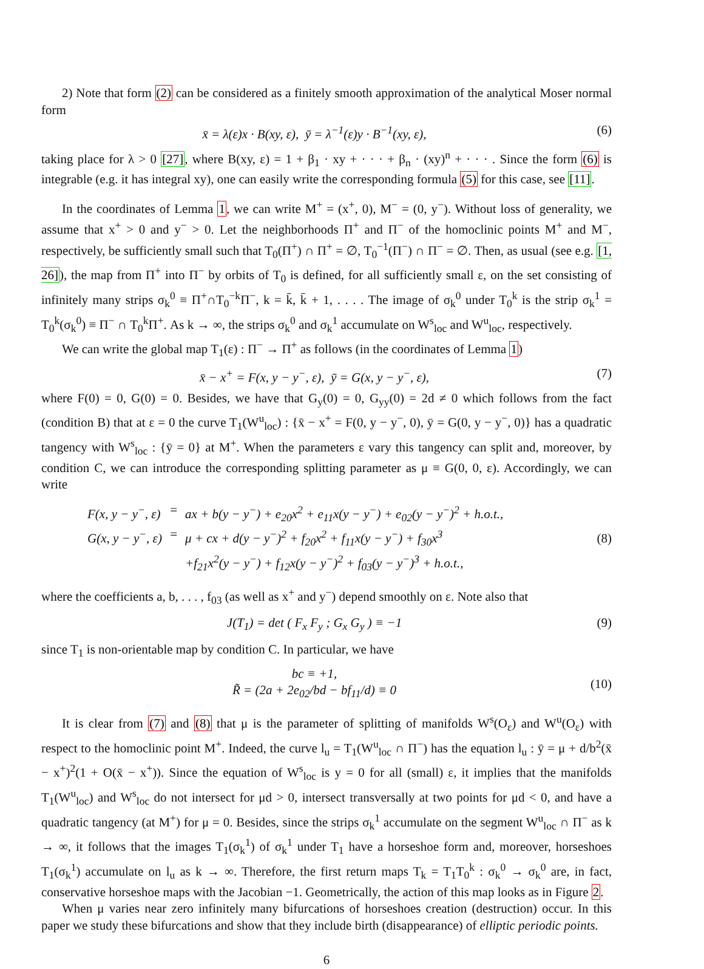2) Note that form (2) can be considered as a finitely smooth approximation of the analytical Moser normal form
x̄ = λ(ε)x · B(xy, ε), ȳ = λ<sup>−1</sup>(ε)y · B<sup>−1</sup>(xy, ε), (6)
taking place for λ > 0 [27], where B(xy, ε) = 1 + β<sub>1</sub> · xy + · · · + β<sub>n</sub> · (xy)<sup>n</sup> + · · · . Since the form (6) is integrable (e.g. it has integral xy), one can easily write the corresponding formula (5) for this case, see [11].
In the coordinates of Lemma 1, we can write M<sup>+</sup> = (x<sup>+</sup>, 0), M<sup>−</sup> = (0, y<sup>−</sup>). Without loss of generality, we assume that x<sup>+</sup> > 0 and y<sup>−</sup> > 0. Let the neighborhoods Π<sup>+</sup> and Π<sup>−</sup> of the homoclinic points M<sup>+</sup> and M<sup>−</sup>, respectively, be sufficiently small such that T<sub>0</sub>(Π<sup>+</sup>) ∩ Π<sup>+</sup> = ∅, T<sub>0</sub><sup>−1</sup>(Π<sup>−</sup>) ∩ Π<sup>−</sup> = ∅. Then, as usual (see e.g. [1, 26]), the map from Π<sup>+</sup> into Π<sup>−</sup> by orbits of T<sub>0</sub> is defined, for all sufficiently small ε, on the set consisting of infinitely many strips σ<sub>k</sub><sup>0</sup> ≡ Π<sup>+</sup>∩T<sub>0</sub><sup>−k</sup>Π<sup>−</sup>, k = k̄, k̄ + 1, . . . . The image of σ<sub>k</sub><sup>0</sup> under T<sub>0</sub><sup>k</sup> is the strip σ<sub>k</sub><sup>1</sup> = T<sub>0</sub><sup>k</sup>(σ<sub>k</sub><sup>0</sup>) ≡ Π<sup>−</sup> ∩ T<sub>0</sub><sup>k</sup>Π<sup>+</sup>. As k → ∞, the strips σ<sub>k</sub><sup>0</sup> and σ<sub>k</sub><sup>1</sup> accumulate on W<sup>s</sup><sub>loc</sub> and W<sup>u</sup><sub>loc</sub>, respectively.
We can write the global map T<sub>1</sub>(ε) : Π<sup>−</sup> → Π<sup>+</sup> as follows (in the coordinates of Lemma 1)
x̄ − x<sup>+</sup> = F(x, y − y<sup>−</sup>, ε), ȳ = G(x, y − y<sup>−</sup>, ε), (7)
where F(0) = 0, G(0) = 0. Besides, we have that G<sub>y</sub>(0) = 0, G<sub>yy</sub>(0) = 2d ≠ 0 which follows from the fact (condition B) that at ε = 0 the curve T<sub>1</sub>(W<sup>u</sup><sub>loc</sub>) : {x̄ − x<sup>+</sup> = F(0, y − y<sup>−</sup>, 0), ȳ = G(0, y − y<sup>−</sup>, 0)} has a quadratic tangency with W<sup>s</sup><sub>loc</sub> : {ȳ = 0} at M<sup>+</sup>. When the parameters ε vary this tangency can split and, moreover, by condition C, we can introduce the corresponding splitting parameter as μ ≡ G(0, 0, ε). Accordingly, we can write
| F(x, y − y<sup>−</sup>, ε) | = | ax + b(y − y<sup>−</sup>) + e<sub>20</sub>x<sup>2</sup> + e<sub>11</sub>x(y − y<sup>−</sup>) + e<sub>02</sub>(y − y<sup>−</sup>)<sup>2</sup> + h.o.t., |
| G(x, y − y<sup>−</sup>, ε) | = | μ + cx + d(y − y<sup>−</sup>)<sup>2</sup> + f<sub>20</sub>x<sup>2</sup> + f<sub>11</sub>x(y − y<sup>−</sup>) + f<sub>30</sub>x<sup>3</sup> |
| | | +f<sub>21</sub>x<sup>2</sup>(y − y<sup>−</sup>) + f<sub>12</sub>x(y − y<sup>−</sup>)<sup>2</sup> + f<sub>03</sub>(y − y<sup>−</sup>)<sup>3</sup> + h.o.t., |
(8)
where the coefficients a, b, . . . , f<sub>03</sub> (as well as x<sup>+</sup> and y<sup>−</sup>) depend smoothly on ε. Note also that
J(T<sub>1</sub>) = det ( F<sub>x</sub> F<sub>y</sub> ; G<sub>x</sub> G<sub>y</sub> ) ≡ −1 (9)
since T<sub>1</sub> is non-orientable map by condition C. In particular, we have
bc ≡ +1,
R̃ = (2a + 2e<sub>02</sub>/bd − bf<sub>11</sub>/d) ≡ 0 (10)
It is clear from (7) and (8) that μ is the parameter of splitting of manifolds W<sup>s</sup>(O<sub>ε</sub>) and W<sup>u</sup>(O<sub>ε</sub>) with respect to the homoclinic point M<sup>+</sup>. Indeed, the curve l<sub>u</sub> = T<sub>1</sub>(W<sup>u</sup><sub>loc</sub> ∩ Π<sup>−</sup>) has the equation l<sub>u</sub> : ȳ = μ + d/b<sup>2</sup>(x̄ − x<sup>+</sup>)<sup>2</sup>(1 + O(x̄ − x<sup>+</sup>)). Since the equation of W<sup>s</sup><sub>loc</sub> is y = 0 for all (small) ε, it implies that the manifolds T<sub>1</sub>(W<sup>u</sup><sub>loc</sub>) and W<sup>s</sup><sub>loc</sub> do not intersect for μd > 0, intersect transversally at two points for μd < 0, and have a quadratic tangency (at M<sup>+</sup>) for μ = 0. Besides, since the strips σ<sub>k</sub><sup>1</sup> accumulate on the segment W<sup>u</sup><sub>loc</sub> ∩ Π<sup>−</sup> as k → ∞, it follows that the images T<sub>1</sub>(σ<sub>k</sub><sup>1</sup>) of σ<sub>k</sub><sup>1</sup> under T<sub>1</sub> have a horseshoe form and, moreover, horseshoes T<sub>1</sub>(σ<sub>k</sub><sup>1</sup>) accumulate on l<sub>u</sub> as k → ∞. Therefore, the first return maps T<sub>k</sub> = T<sub>1</sub>T<sub>0</sub><sup>k</sup> : σ<sub>k</sub><sup>0</sup> → σ<sub>k</sub><sup>0</sup> are, in fact, conservative horseshoe maps with the Jacobian −1. Geometrically, the action of this map looks as in Figure 2.
When μ varies near zero infinitely many bifurcations of horseshoes creation (destruction) occur. In this paper we study these bifurcations and show that they include birth (disappearance) of elliptic periodic points.
6